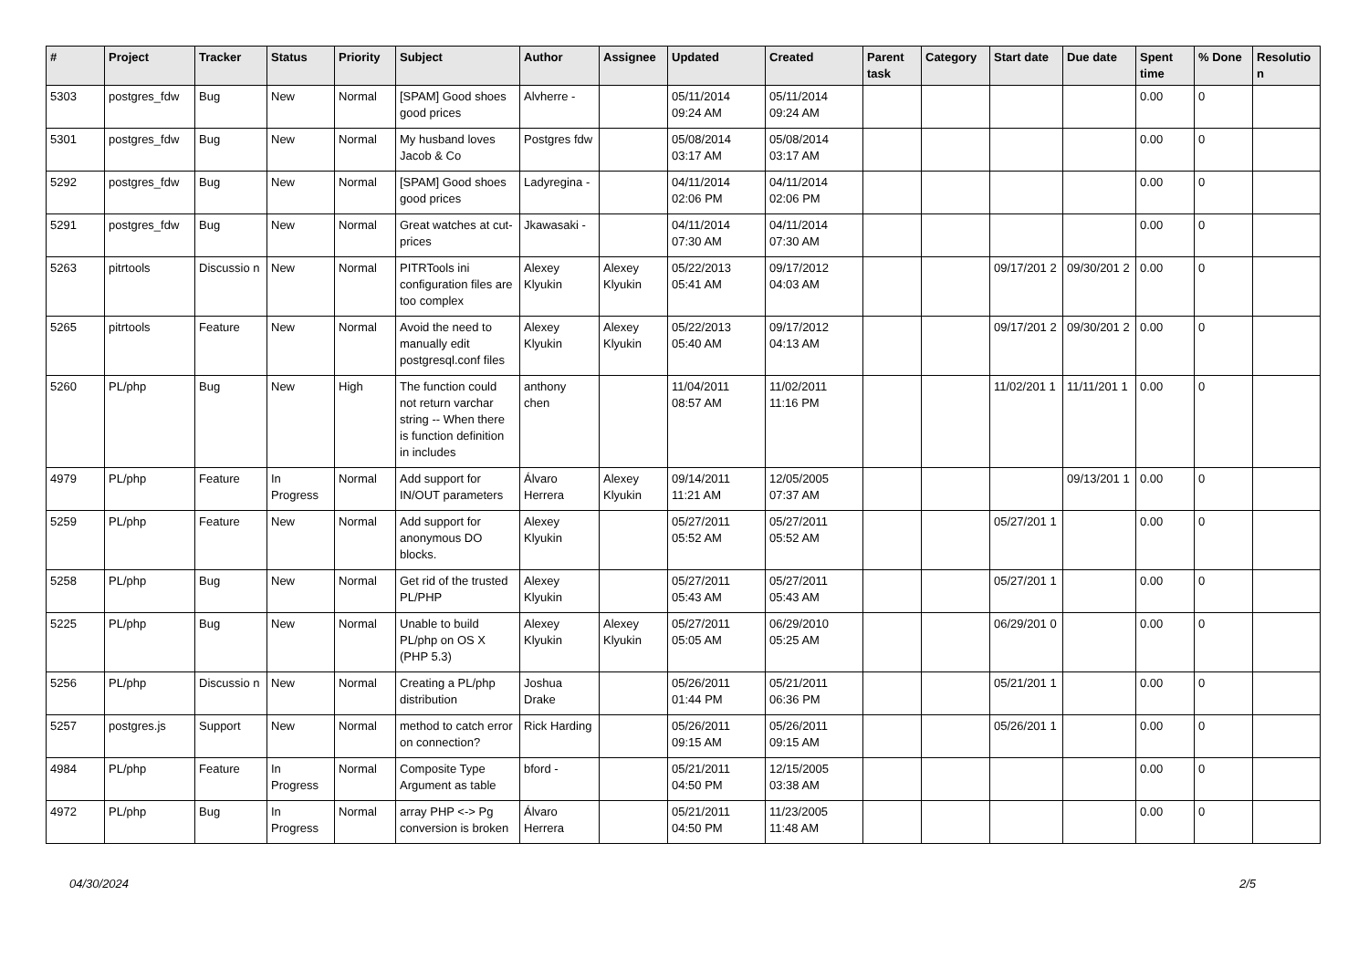| # | Project | Tracker | Status | Priority | Subject | Author | Assignee | Updated | Created | Parent task | Category | Start date | Due date | Spent time | % Done | Resolutio n |
| --- | --- | --- | --- | --- | --- | --- | --- | --- | --- | --- | --- | --- | --- | --- | --- | --- |
| 5303 | postgres_fdw | Bug | New | Normal | [SPAM] Good shoes good prices | Alvherre - | | 05/11/2014 09:24 AM | 05/11/2014 09:24 AM | | | | | 0.00 | 0 | |
| 5301 | postgres_fdw | Bug | New | Normal | My husband loves Jacob & Co | Postgres fdw | | 05/08/2014 03:17 AM | 05/08/2014 03:17 AM | | | | | 0.00 | 0 | |
| 5292 | postgres_fdw | Bug | New | Normal | [SPAM] Good shoes good prices | Ladyregina - | | 04/11/2014 02:06 PM | 04/11/2014 02:06 PM | | | | | 0.00 | 0 | |
| 5291 | postgres_fdw | Bug | New | Normal | Great watches at cut-prices | Jkawasaki - | | 04/11/2014 07:30 AM | 04/11/2014 07:30 AM | | | | | 0.00 | 0 | |
| 5263 | pitrtools | Discussio n | New | Normal | PITRTools ini configuration files are too complex | Alexey Klyukin | Alexey Klyukin | 05/22/2013 05:41 AM | 09/17/2012 04:03 AM | | | 09/17/201 2 | 09/30/201 2 | 0.00 | 0 | |
| 5265 | pitrtools | Feature | New | Normal | Avoid the need to manually edit postgresql.conf files | Alexey Klyukin | Alexey Klyukin | 05/22/2013 05:40 AM | 09/17/2012 04:13 AM | | | 09/17/201 2 | 09/30/201 2 | 0.00 | 0 | |
| 5260 | PL/php | Bug | New | High | The function could not return varchar string -- When there is function definition in includes | anthony chen | | 11/04/2011 08:57 AM | 11/02/2011 11:16 PM | | | 11/02/201 1 | 11/11/201 1 | 0.00 | 0 | |
| 4979 | PL/php | Feature | In Progress | Normal | Add support for IN/OUT parameters | Álvaro Herrera | Alexey Klyukin | 09/14/2011 11:21 AM | 12/05/2005 07:37 AM | | | | 09/13/201 1 | 0.00 | 0 | |
| 5259 | PL/php | Feature | New | Normal | Add support for anonymous DO blocks. | Alexey Klyukin | | 05/27/2011 05:52 AM | 05/27/2011 05:52 AM | | | 05/27/201 1 | | 0.00 | 0 | |
| 5258 | PL/php | Bug | New | Normal | Get rid of the trusted PL/PHP | Alexey Klyukin | | 05/27/2011 05:43 AM | 05/27/2011 05:43 AM | | | 05/27/201 1 | | 0.00 | 0 | |
| 5225 | PL/php | Bug | New | Normal | Unable to build PL/php on OS X (PHP 5.3) | Alexey Klyukin | Alexey Klyukin | 05/27/2011 05:05 AM | 06/29/2010 05:25 AM | | | 06/29/201 0 | | 0.00 | 0 | |
| 5256 | PL/php | Discussio n | New | Normal | Creating a PL/php distribution | Joshua Drake | | 05/26/2011 01:44 PM | 05/21/2011 06:36 PM | | | 05/21/201 1 | | 0.00 | 0 | |
| 5257 | postgres.js | Support | New | Normal | method to catch error on connection? | Rick Harding | | 05/26/2011 09:15 AM | 05/26/2011 09:15 AM | | | 05/26/201 1 | | 0.00 | 0 | |
| 4984 | PL/php | Feature | In Progress | Normal | Composite Type Argument as table | bford - | | 05/21/2011 04:50 PM | 12/15/2005 03:38 AM | | | | | 0.00 | 0 | |
| 4972 | PL/php | Bug | In Progress | Normal | array PHP <-> Pg conversion is broken | Álvaro Herrera | | 05/21/2011 04:50 PM | 11/23/2005 11:48 AM | | | | | 0.00 | 0 | |
04/30/2024 2/5